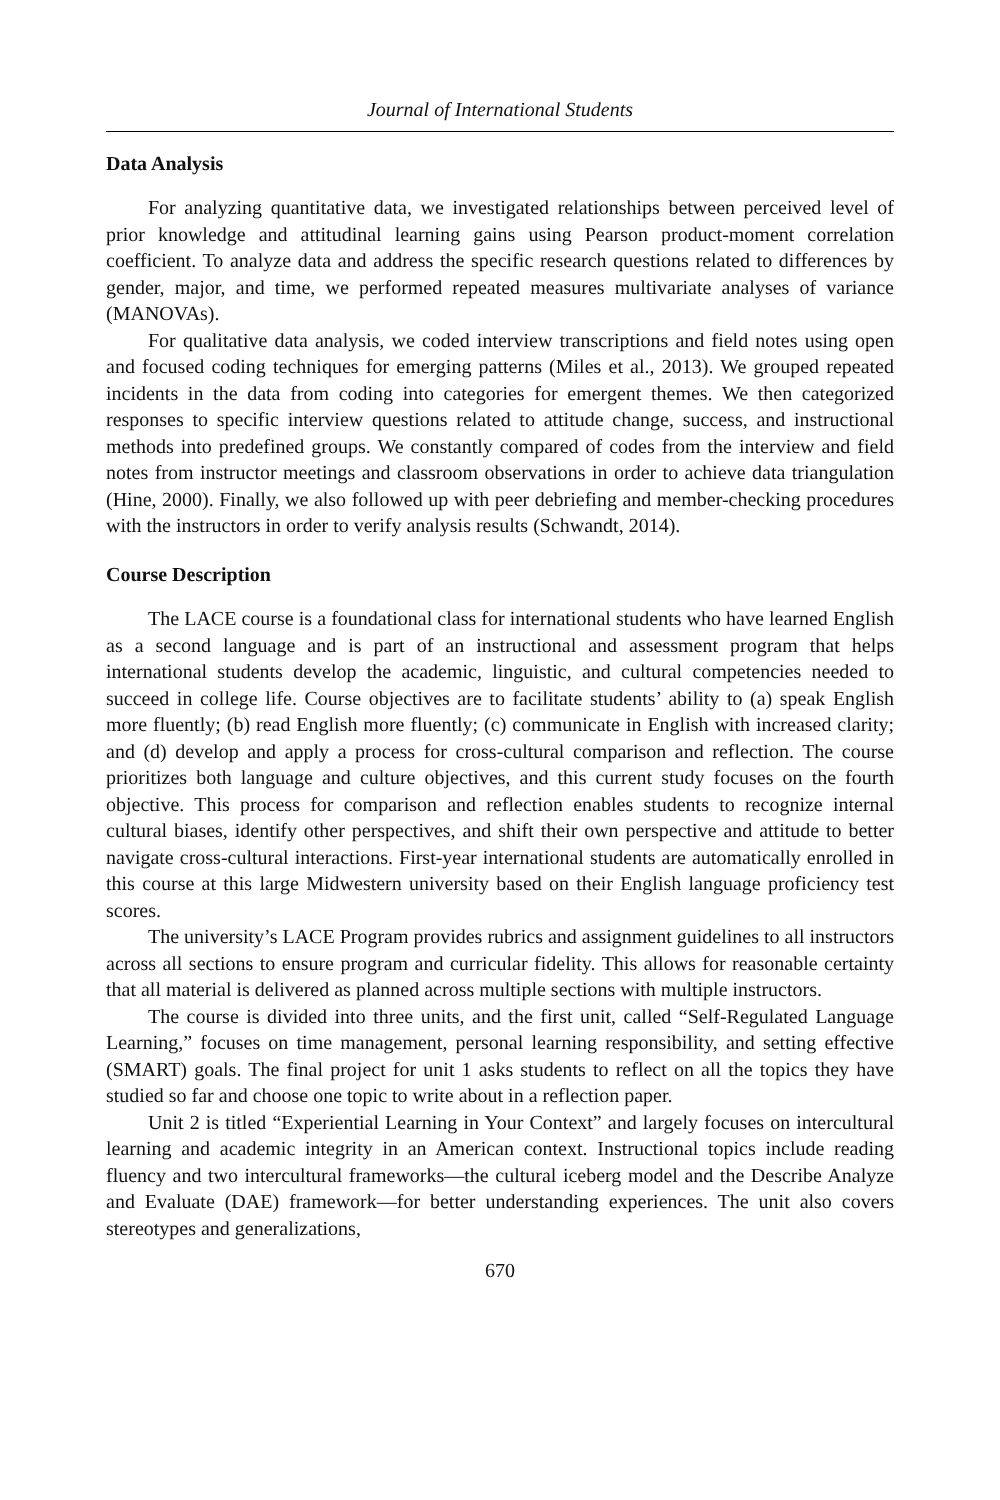Journal of International Students
Data Analysis
For analyzing quantitative data, we investigated relationships between perceived level of prior knowledge and attitudinal learning gains using Pearson product-moment correlation coefficient. To analyze data and address the specific research questions related to differences by gender, major, and time, we performed repeated measures multivariate analyses of variance (MANOVAs).
For qualitative data analysis, we coded interview transcriptions and field notes using open and focused coding techniques for emerging patterns (Miles et al., 2013). We grouped repeated incidents in the data from coding into categories for emergent themes. We then categorized responses to specific interview questions related to attitude change, success, and instructional methods into predefined groups. We constantly compared of codes from the interview and field notes from instructor meetings and classroom observations in order to achieve data triangulation (Hine, 2000). Finally, we also followed up with peer debriefing and member-checking procedures with the instructors in order to verify analysis results (Schwandt, 2014).
Course Description
The LACE course is a foundational class for international students who have learned English as a second language and is part of an instructional and assessment program that helps international students develop the academic, linguistic, and cultural competencies needed to succeed in college life. Course objectives are to facilitate students’ ability to (a) speak English more fluently; (b) read English more fluently; (c) communicate in English with increased clarity; and (d) develop and apply a process for cross-cultural comparison and reflection. The course prioritizes both language and culture objectives, and this current study focuses on the fourth objective. This process for comparison and reflection enables students to recognize internal cultural biases, identify other perspectives, and shift their own perspective and attitude to better navigate cross-cultural interactions. First-year international students are automatically enrolled in this course at this large Midwestern university based on their English language proficiency test scores.
The university’s LACE Program provides rubrics and assignment guidelines to all instructors across all sections to ensure program and curricular fidelity. This allows for reasonable certainty that all material is delivered as planned across multiple sections with multiple instructors.
The course is divided into three units, and the first unit, called “Self-Regulated Language Learning,” focuses on time management, personal learning responsibility, and setting effective (SMART) goals. The final project for unit 1 asks students to reflect on all the topics they have studied so far and choose one topic to write about in a reflection paper.
Unit 2 is titled “Experiential Learning in Your Context” and largely focuses on intercultural learning and academic integrity in an American context. Instructional topics include reading fluency and two intercultural frameworks—the cultural iceberg model and the Describe Analyze and Evaluate (DAE) framework—for better understanding experiences. The unit also covers stereotypes and generalizations,
670